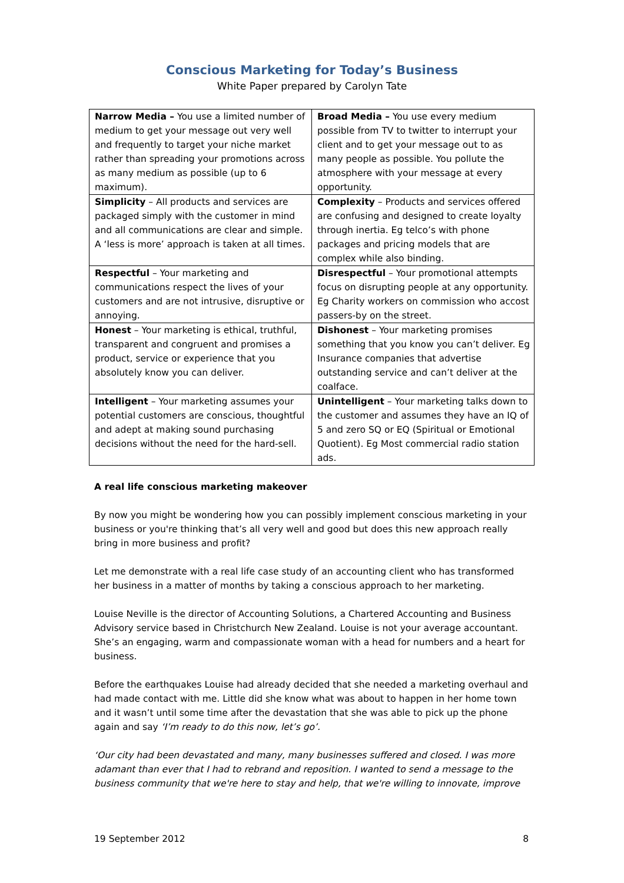Conscious Marketing for Today’s Business
White Paper prepared by Carolyn Tate
| Narrow Media – You use a limited number of medium to get your message out very well and frequently to target your niche market rather than spreading your promotions across as many medium as possible (up to 6 maximum). | Broad Media – You use every medium possible from TV to twitter to interrupt your client and to get your message out to as many people as possible. You pollute the atmosphere with your message at every opportunity. |
| Simplicity – All products and services are packaged simply with the customer in mind and all communications are clear and simple. A ‘less is more’ approach is taken at all times. | Complexity – Products and services offered are confusing and designed to create loyalty through inertia. Eg telco’s with phone packages and pricing models that are complex while also binding. |
| Respectful – Your marketing and communications respect the lives of your customers and are not intrusive, disruptive or annoying. | Disrespectful – Your promotional attempts focus on disrupting people at any opportunity. Eg Charity workers on commission who accost passers-by on the street. |
| Honest – Your marketing is ethical, truthful, transparent and congruent and promises a product, service or experience that you absolutely know you can deliver. | Dishonest – Your marketing promises something that you know you can’t deliver. Eg Insurance companies that advertise outstanding service and can’t deliver at the coalface. |
| Intelligent – Your marketing assumes your potential customers are conscious, thoughtful and adept at making sound purchasing decisions without the need for the hard-sell. | Unintelligent – Your marketing talks down to the customer and assumes they have an IQ of 5 and zero SQ or EQ (Spiritual or Emotional Quotient). Eg Most commercial radio station ads. |
A real life conscious marketing makeover
By now you might be wondering how you can possibly implement conscious marketing in your business or you're thinking that’s all very well and good but does this new approach really bring in more business and profit?
Let me demonstrate with a real life case study of an accounting client who has transformed her business in a matter of months by taking a conscious approach to her marketing.
Louise Neville is the director of Accounting Solutions, a Chartered Accounting and Business Advisory service based in Christchurch New Zealand. Louise is not your average accountant. She’s an engaging, warm and compassionate woman with a head for numbers and a heart for business.
Before the earthquakes Louise had already decided that she needed a marketing overhaul and had made contact with me. Little did she know what was about to happen in her home town and it wasn’t until some time after the devastation that she was able to pick up the phone again and say ‘I’m ready to do this now, let’s go’.
‘Our city had been devastated and many, many businesses suffered and closed. I was more adamant than ever that I had to rebrand and reposition. I wanted to send a message to the business community that we're here to stay and help, that we're willing to innovate, improve
19 September 2012 8